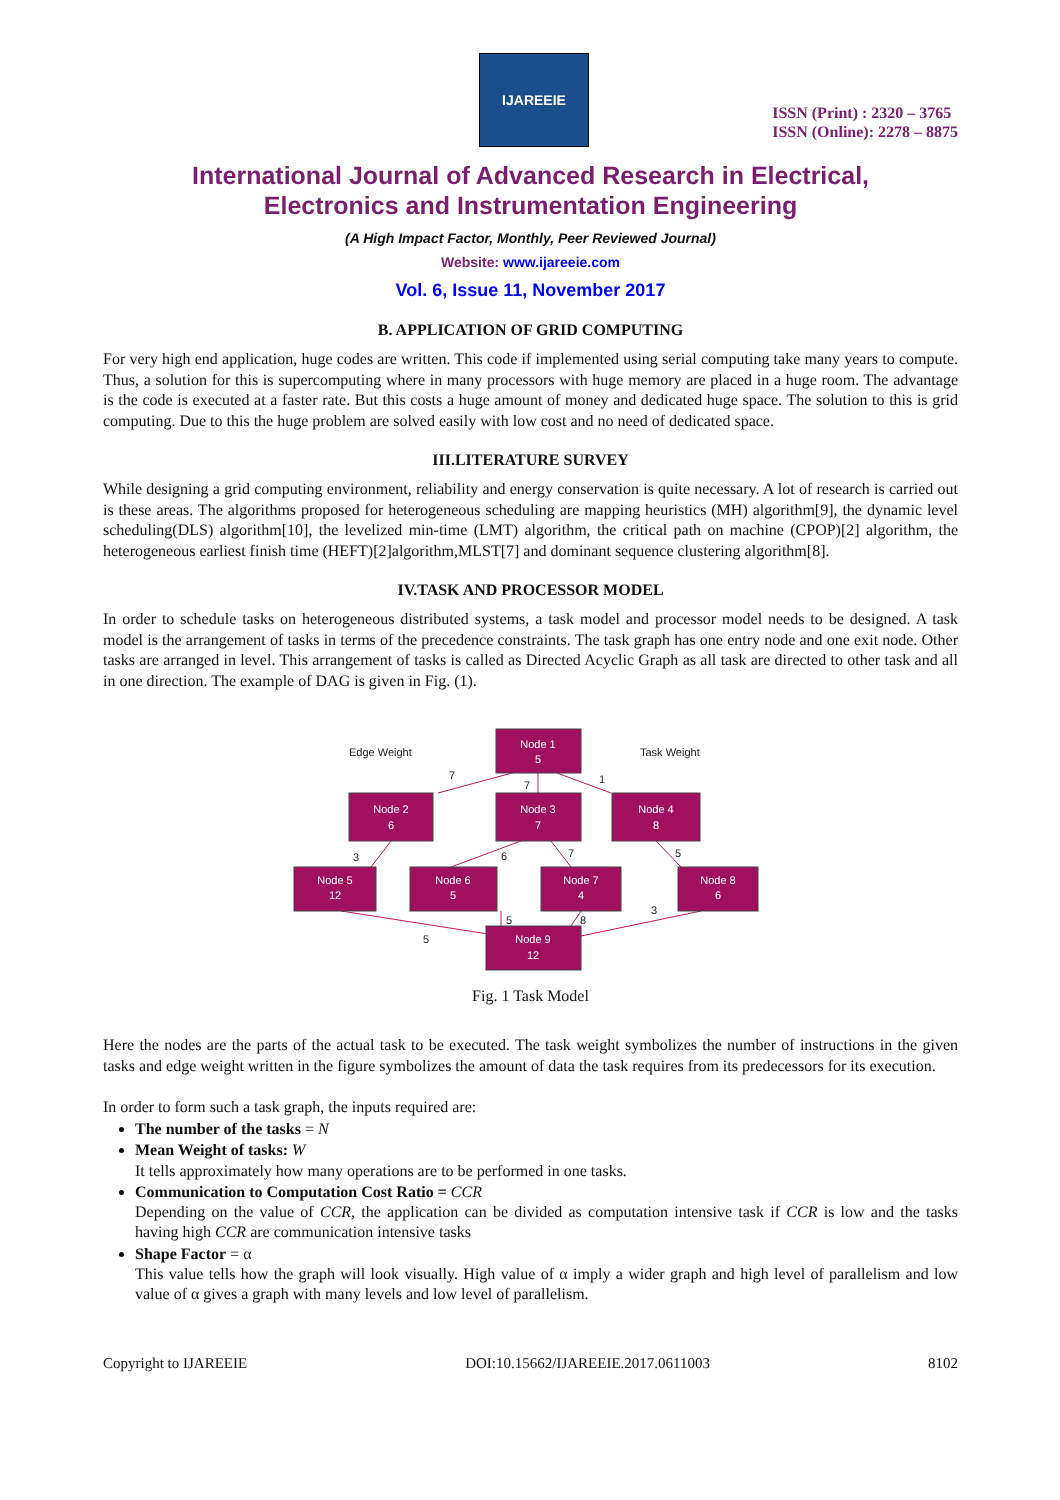IJAREEIE
ISSN (Print) : 2320 – 3765
ISSN (Online): 2278 – 8875
International Journal of Advanced Research in Electrical,
Electronics and Instrumentation Engineering
(A High Impact Factor, Monthly, Peer Reviewed Journal)
Website: www.ijareeie.com
Vol. 6, Issue 11, November 2017
B. APPLICATION OF GRID COMPUTING
For very high end application, huge codes are written. This code if implemented using serial computing take many years to compute. Thus, a solution for this is supercomputing where in many processors with huge memory are placed in a huge room. The advantage is the code is executed at a faster rate. But this costs a huge amount of money and dedicated huge space. The solution to this is grid computing. Due to this the huge problem are solved easily with low cost and no need of dedicated space.
III.LITERATURE SURVEY
While designing a grid computing environment, reliability and energy conservation is quite necessary. A lot of research is carried out is these areas. The algorithms proposed for heterogeneous scheduling are mapping heuristics (MH) algorithm[9], the dynamic level scheduling(DLS) algorithm[10], the levelized min-time (LMT) algorithm, the critical path on machine (CPOP)[2] algorithm, the heterogeneous earliest finish time (HEFT)[2]algorithm,MLST[7] and dominant sequence clustering algorithm[8].
IV.TASK AND PROCESSOR MODEL
In order to schedule tasks on heterogeneous distributed systems, a task model and processor model needs to be designed. A task model is the arrangement of tasks in terms of the precedence constraints. The task graph has one entry node and one exit node. Other tasks are arranged in level. This arrangement of tasks is called as Directed Acyclic Graph as all task are directed to other task and all in one direction. The example of DAG is given in Fig. (1).
Node 1
5
Node 2
6
Node 3
7
Node 4
8
Node 5
12
Node 6
5
Node 7
4
Node 8
6
Node 9
12
Edge Weight
Task Weight
7
7
1
3
6
7
5
5
8
3
5
Fig. 1 Task Model
Here the nodes are the parts of the actual task to be executed. The task weight symbolizes the number of instructions in the given tasks and edge weight written in the figure symbolizes the amount of data the task requires from its predecessors for its execution.
In order to form such a task graph, the inputs required are:
The number of the tasks = N
Mean Weight of tasks: W
It tells approximately how many operations are to be performed in one tasks.
Communication to Computation Cost Ratio = CCR
Depending on the value of CCR, the application can be divided as computation intensive task if CCR is low and the tasks having high CCR are communication intensive tasks
Shape Factor = α
This value tells how the graph will look visually. High value of α imply a wider graph and high level of parallelism and low value of α gives a graph with many levels and low level of parallelism.
Copyright to IJAREEIE DOI:10.15662/IJAREEIE.2017.0611003 8102